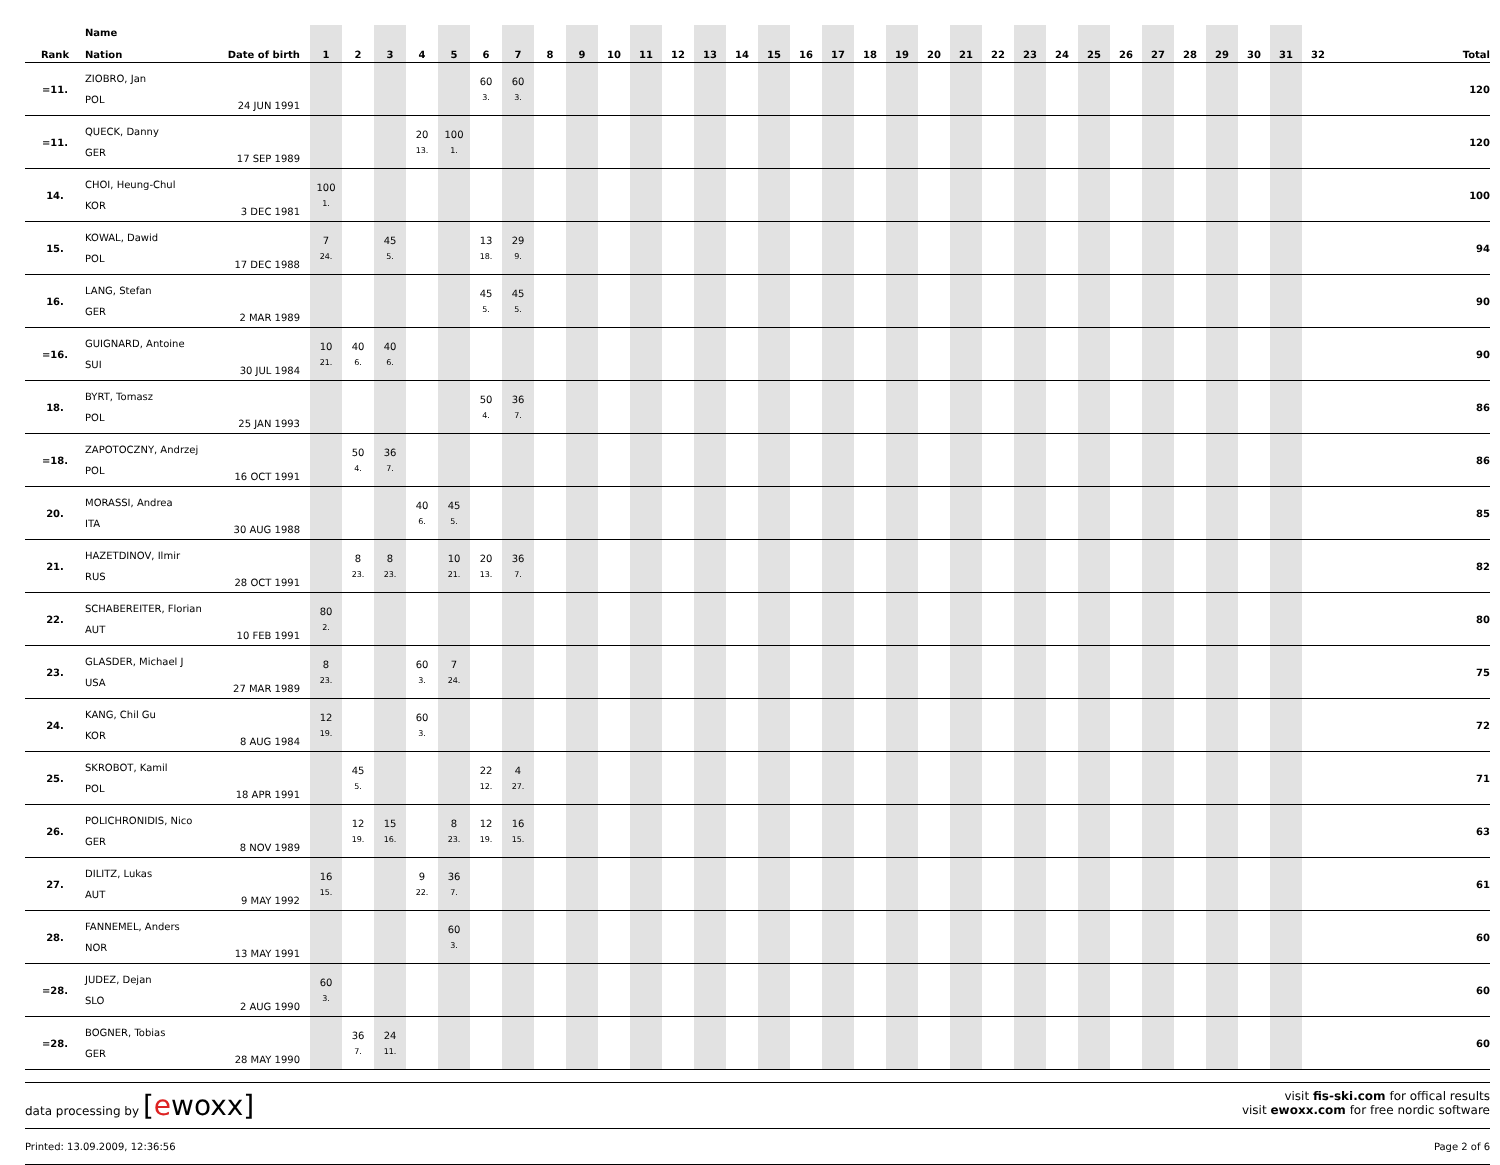| Rank | Name Nation | Date of birth | 1 | 2 | 3 | 4 | 5 | 6 | 7 | 8 | 9 | 10 | 11 | 12 | 13 | 14 | 15 | 16 | 17 | 18 | 19 | 20 | 21 | 22 | 23 | 24 | 25 | 26 | 27 | 28 | 29 | 30 | 31 | 32 | Total |
| --- | --- | --- | --- | --- | --- | --- | --- | --- | --- | --- | --- | --- | --- | --- | --- | --- | --- | --- | --- | --- | --- | --- | --- | --- | --- | --- | --- | --- | --- | --- | --- | --- | --- | --- | --- |
| =11. | ZIOBRO, Jan POL | 24 JUN 1991 | | | | | | 60 3. | 60 3. | | | | | | | | | | | | | | | | | | | | | | | | | | 120 |
| =11. | QUECK, Danny GER | 17 SEP 1989 | | | | 20 13. | 100 1. | | | | | | | | | | | | | | | | | | | | | | | | | | | | 120 |
| 14. | CHOI, Heung-Chul KOR | 3 DEC 1981 | 100 1. | | | | | | | | | | | | | | | | | | | | | | | | | | | | | | | | 100 |
| 15. | KOWAL, Dawid POL | 17 DEC 1988 | 7 24. | | 45 5. | | | 13 18. | 29 9. | | | | | | | | | | | | | | | | | | | | | | | | | | 94 |
| 16. | LANG, Stefan GER | 2 MAR 1989 | | | | | | 45 5. | 45 5. | | | | | | | | | | | | | | | | | | | | | | | | | | 90 |
| =16. | GUIGNARD, Antoine SUI | 30 JUL 1984 | 10 21. | 40 6. | 40 6. | | | | | | | | | | | | | | | | | | | | | | | | | | | | | | 90 |
| 18. | BYRT, Tomasz POL | 25 JAN 1993 | | | | | | 50 4. | 36 7. | | | | | | | | | | | | | | | | | | | | | | | | | | 86 |
| =18. | ZAPOTOCZNY, Andrzej POL | 16 OCT 1991 | | 50 4. | 36 7. | | | | | | | | | | | | | | | | | | | | | | | | | | | | | | 86 |
| 20. | MORASSI, Andrea ITA | 30 AUG 1988 | | | | 40 6. | 45 5. | | | | | | | | | | | | | | | | | | | | | | | | | | | | 85 |
| 21. | HAZETDINOV, Ilmir RUS | 28 OCT 1991 | | 8 23. | 8 23. | | 10 21. | 20 13. | 36 7. | | | | | | | | | | | | | | | | | | | | | | | | | | 82 |
| 22. | SCHABEREITER, Florian AUT | 10 FEB 1991 | 80 2. | | | | | | | | | | | | | | | | | | | | | | | | | | | | | | | | 80 |
| 23. | GLASDER, Michael J USA | 27 MAR 1989 | 8 23. | | | 60 3. | 7 24. | | | | | | | | | | | | | | | | | | | | | | | | | | | | 75 |
| 24. | KANG, Chil Gu KOR | 8 AUG 1984 | 12 19. | | | 60 3. | | | | | | | | | | | | | | | | | | | | | | | | | | | | | 72 |
| 25. | SKROBOT, Kamil POL | 18 APR 1991 | | 45 5. | | | | 22 12. | 4 27. | | | | | | | | | | | | | | | | | | | | | | | | | | 71 |
| 26. | POLICHRONIDIS, Nico GER | 8 NOV 1989 | | 12 19. | 15 16. | | 8 23. | 12 19. | 16 15. | | | | | | | | | | | | | | | | | | | | | | | | | | 63 |
| 27. | DILITZ, Lukas AUT | 9 MAY 1992 | 16 15. | | | 9 22. | 36 7. | | | | | | | | | | | | | | | | | | | | | | | | | | | | 61 |
| 28. | FANNEMEL, Anders NOR | 13 MAY 1991 | | | | | 60 3. | | | | | | | | | | | | | | | | | | | | | | | | | | | | 60 |
| =28. | JUDEZ, Dejan SLO | 2 AUG 1990 | 60 3. | | | | | | | | | | | | | | | | | | | | | | | | | | | | | | | | 60 |
| =28. | BOGNER, Tobias GER | 28 MAY 1990 | | 36 7. | 24 11. | | | | | | | | | | | | | | | | | | | | | | | | | | | | | | 60 |
data processing by [ewoxx]
visit fis-ski.com for offical results
visit ewoxx.com for free nordic software
Printed: 13.09.2009, 12:36:56 Page 2 of 6